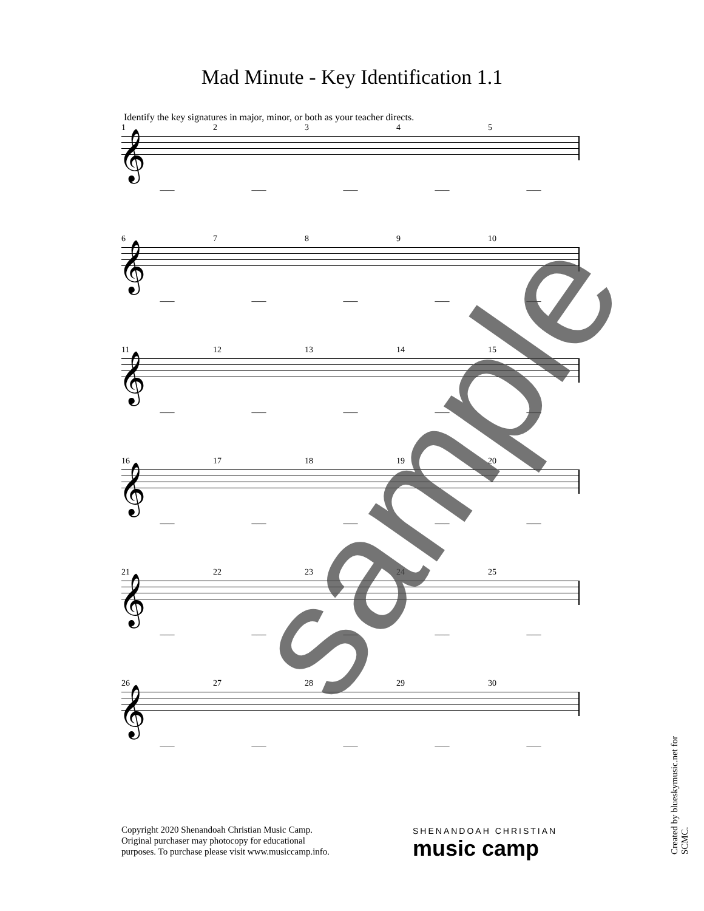Mad Minute - Key Identification 1.1
Identify the key signatures in major, minor, or both as your teacher directs.
12345
𝄞
___ ___ ___ ___ ___
6789 10
𝄞
___ ___ ___ ___ ___
11 12 13 14 15
𝄞
___ ___ ___ ___ ___
16 17 18 19 20
𝄞
___ ___ ___ ___ ___
21 22 23 24 25
𝄞
___ ___ ___ ___ ___
26 27 28 29 30
𝄞
___ ___ ___ ___ ___
sample
Copyright 2020 Shenandoah Christian Music Camp.
Original purchaser may photocopy for educational
purposes. To purchase please visit www.musiccamp.info.
SHENANDOAH CHRISTIAN
music camp
Created by blueskymusic.net for SCMC.